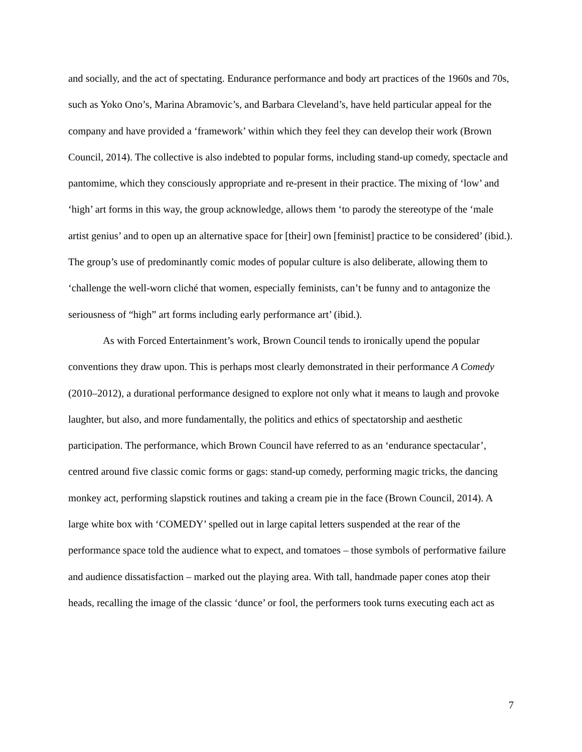and socially, and the act of spectating. Endurance performance and body art practices of the 1960s and 70s, such as Yoko Ono’s, Marina Abramovic’s, and Barbara Cleveland’s, have held particular appeal for the company and have provided a ‘framework’ within which they feel they can develop their work (Brown Council, 2014). The collective is also indebted to popular forms, including stand-up comedy, spectacle and pantomime, which they consciously appropriate and re-present in their practice. The mixing of ‘low’ and ‘high’ art forms in this way, the group acknowledge, allows them ‘to parody the stereotype of the ‘male artist genius’ and to open up an alternative space for [their] own [feminist] practice to be considered’ (ibid.). The group’s use of predominantly comic modes of popular culture is also deliberate, allowing them to ‘challenge the well-worn cliché that women, especially feminists, can’t be funny and to antagonize the seriousness of “high” art forms including early performance art’ (ibid.).
As with Forced Entertainment’s work, Brown Council tends to ironically upend the popular conventions they draw upon. This is perhaps most clearly demonstrated in their performance A Comedy (2010–2012), a durational performance designed to explore not only what it means to laugh and provoke laughter, but also, and more fundamentally, the politics and ethics of spectatorship and aesthetic participation. The performance, which Brown Council have referred to as an ‘endurance spectacular’, centred around five classic comic forms or gags: stand-up comedy, performing magic tricks, the dancing monkey act, performing slapstick routines and taking a cream pie in the face (Brown Council, 2014). A large white box with ‘COMEDY’ spelled out in large capital letters suspended at the rear of the performance space told the audience what to expect, and tomatoes – those symbols of performative failure and audience dissatisfaction – marked out the playing area. With tall, handmade paper cones atop their heads, recalling the image of the classic ‘dunce’ or fool, the performers took turns executing each act as
7